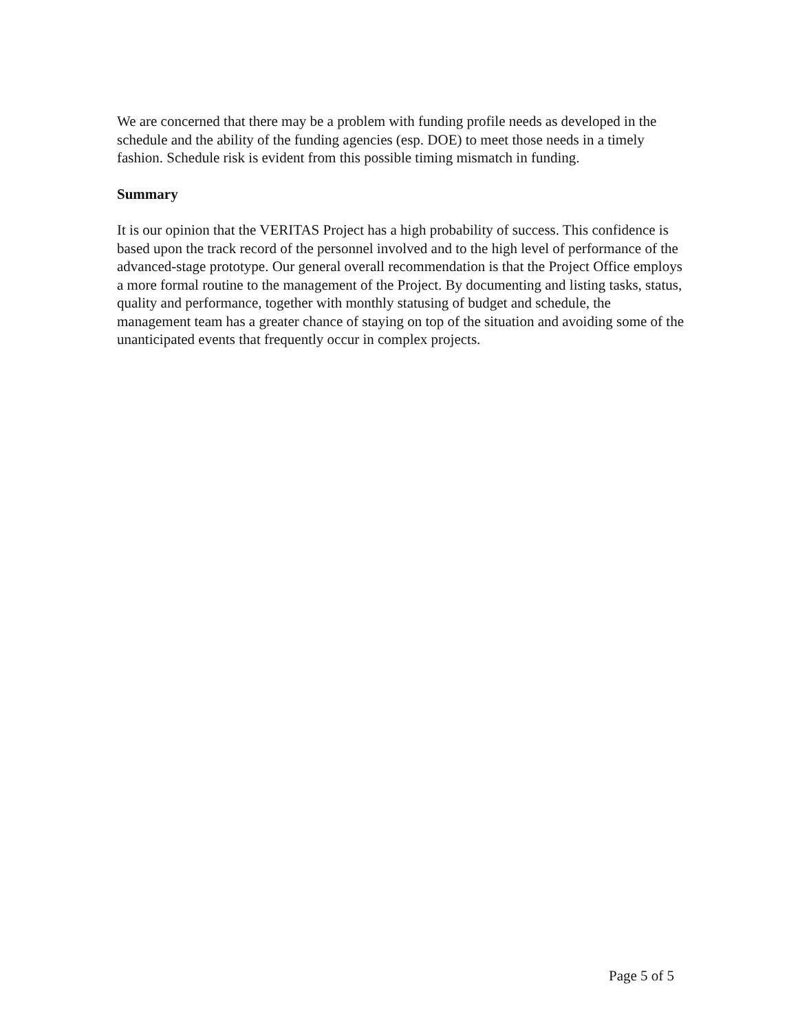We are concerned that there may be a problem with funding profile needs as developed in the schedule and the ability of the funding agencies (esp. DOE) to meet those needs in a timely fashion. Schedule risk is evident from this possible timing mismatch in funding.
Summary
It is our opinion that the VERITAS Project has a high probability of success. This confidence is based upon the track record of the personnel involved and to the high level of performance of the advanced-stage prototype. Our general overall recommendation is that the Project Office employs a more formal routine to the management of the Project. By documenting and listing tasks, status, quality and performance, together with monthly statusing of budget and schedule, the management team has a greater chance of staying on top of the situation and avoiding some of the unanticipated events that frequently occur in complex projects.
Page 5 of 5